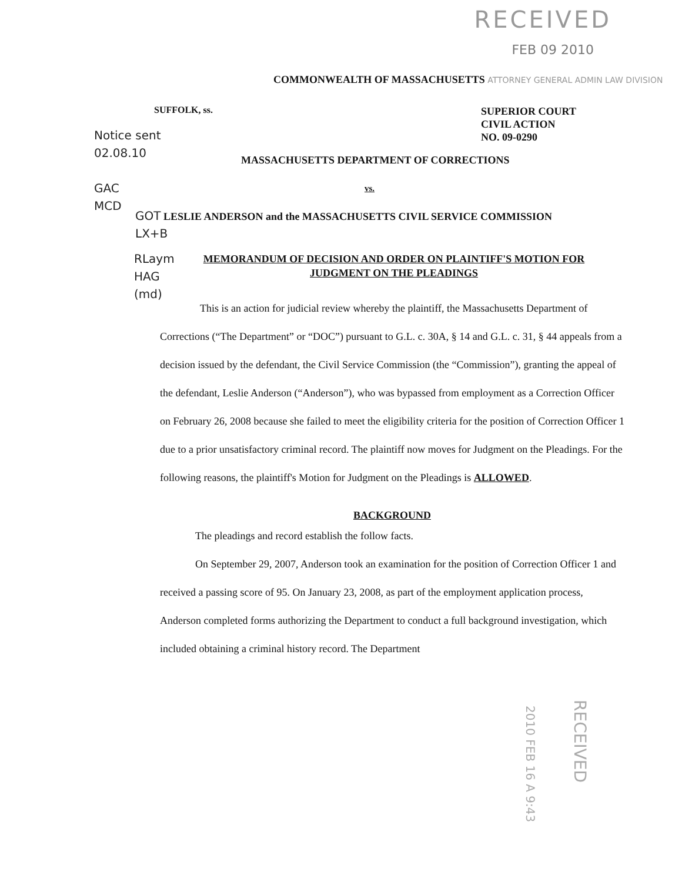RECEIVED
FEB 09 2010
COMMONWEALTH OF MASSACHUSETTS ATTORNEY GENERAL ADMIN LAW DIVISION
SUFFOLK, ss.
SUPERIOR COURT
CIVIL ACTION
NO. 09-0290
Notice sent
02.08.10
GAC
MCD
MASSACHUSETTS DEPARTMENT OF CORRECTIONS
vs.
GOT LESLIE ANDERSON and the MASSACHUSETTS CIVIL SERVICE COMMISSION
LX+B
RLaym
HAG
(md)
MEMORANDUM OF DECISION AND ORDER ON PLAINTIFF'S MOTION FOR JUDGMENT ON THE PLEADINGS
This is an action for judicial review whereby the plaintiff, the Massachusetts Department of Corrections (“The Department” or “DOC”) pursuant to G.L. c. 30A, § 14 and G.L. c. 31, § 44 appeals from a decision issued by the defendant, the Civil Service Commission (the “Commission”), granting the appeal of the defendant, Leslie Anderson (“Anderson”), who was bypassed from employment as a Correction Officer on February 26, 2008 because she failed to meet the eligibility criteria for the position of Correction Officer 1 due to a prior unsatisfactory criminal record. The plaintiff now moves for Judgment on the Pleadings. For the following reasons, the plaintiff's Motion for Judgment on the Pleadings is ALLOWED.
BACKGROUND
The pleadings and record establish the follow facts.
On September 29, 2007, Anderson took an examination for the position of Correction Officer 1 and received a passing score of 95. On January 23, 2008, as part of the employment application process, Anderson completed forms authorizing the Department to conduct a full background investigation, which included obtaining a criminal history record. The Department
2010 FEB 16 A 9:43
RECEIVED